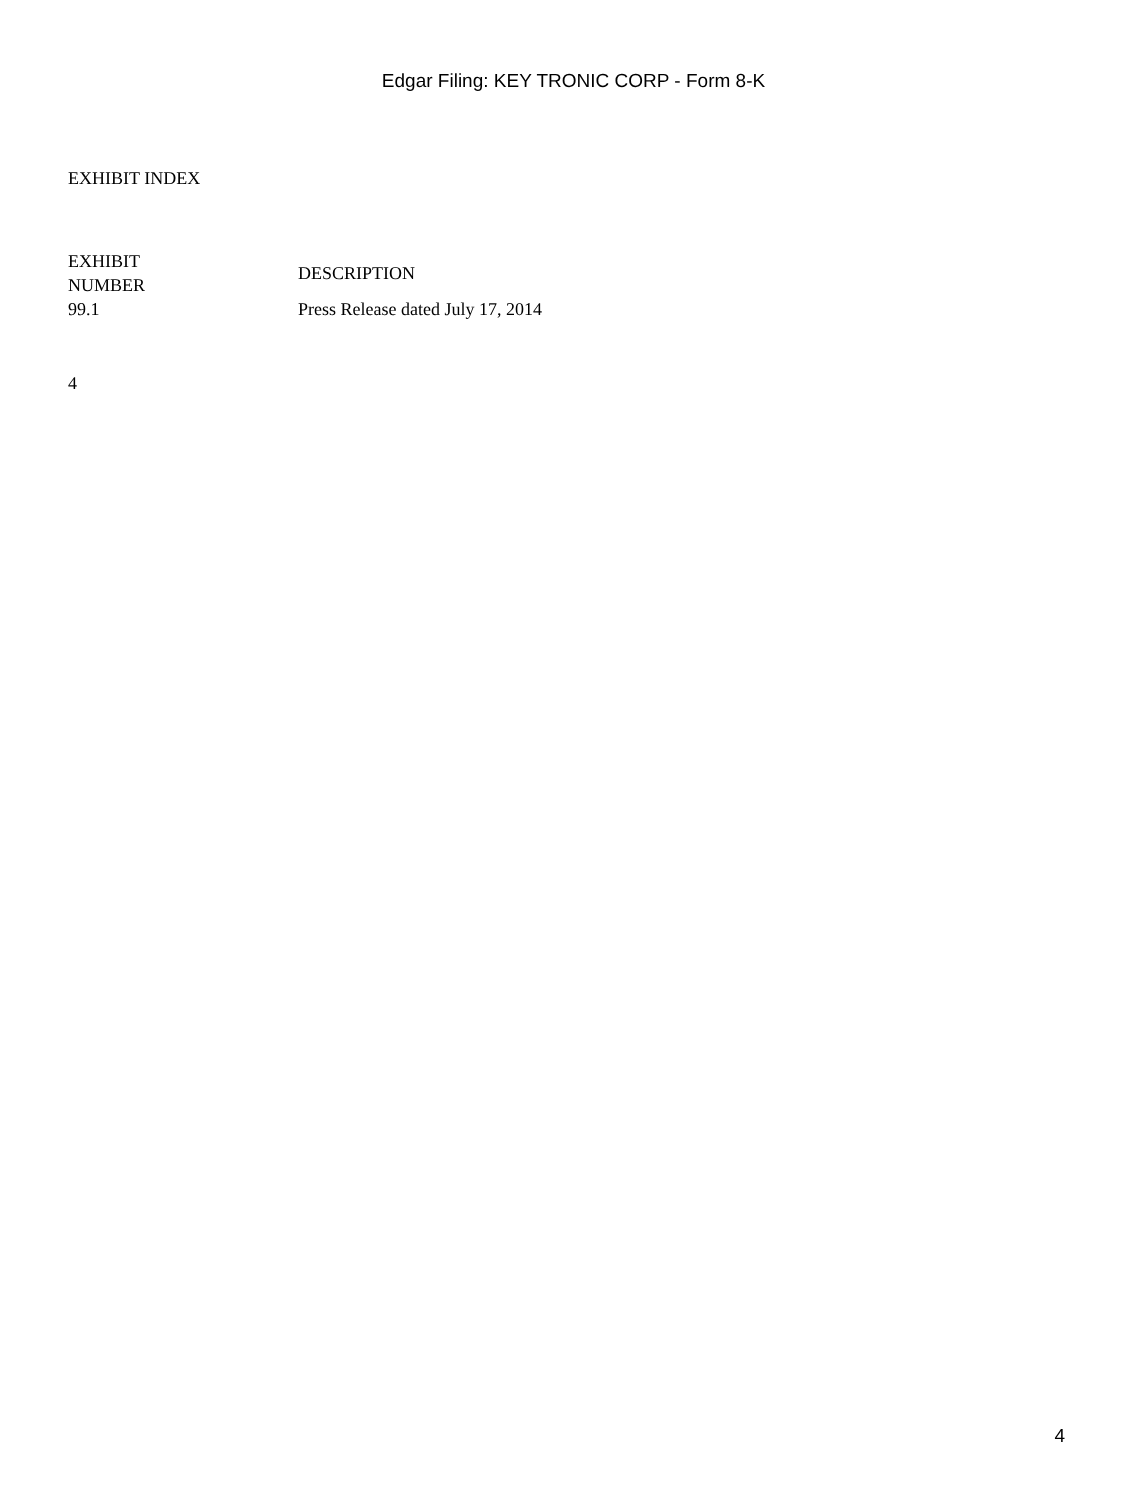Edgar Filing: KEY TRONIC CORP - Form 8-K
EXHIBIT INDEX
| EXHIBIT NUMBER | DESCRIPTION |
| --- | --- |
| 99.1 | Press Release dated July 17, 2014 |
4
4